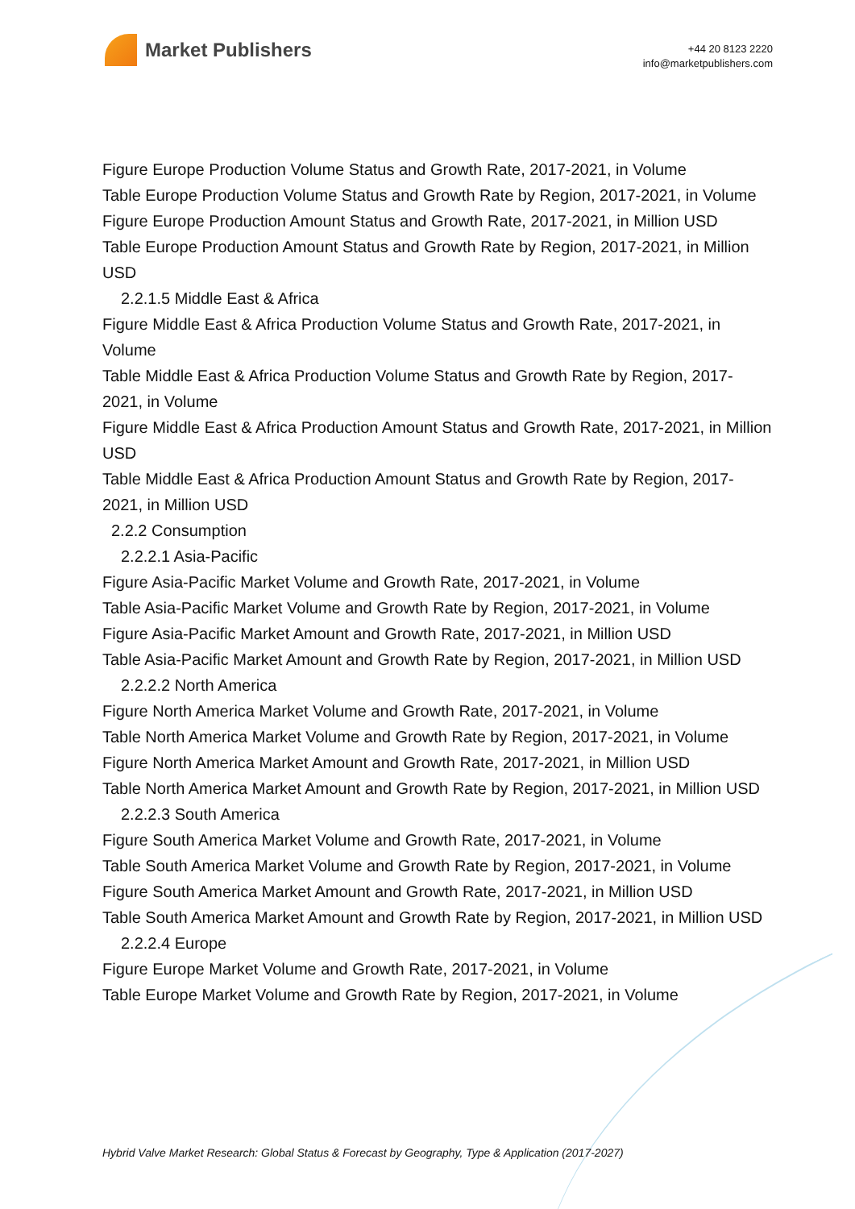Market Publishers
+44 20 8123 2220
info@marketpublishers.com
Figure Europe Production Volume Status and Growth Rate, 2017-2021, in Volume
Table Europe Production Volume Status and Growth Rate by Region, 2017-2021, in Volume
Figure Europe Production Amount Status and Growth Rate, 2017-2021, in Million USD
Table Europe Production Amount Status and Growth Rate by Region, 2017-2021, in Million USD
2.2.1.5 Middle East & Africa
Figure Middle East & Africa Production Volume Status and Growth Rate, 2017-2021, in Volume
Table Middle East & Africa Production Volume Status and Growth Rate by Region, 2017-2021, in Volume
Figure Middle East & Africa Production Amount Status and Growth Rate, 2017-2021, in Million USD
Table Middle East & Africa Production Amount Status and Growth Rate by Region, 2017-2021, in Million USD
2.2.2 Consumption
2.2.2.1 Asia-Pacific
Figure Asia-Pacific Market Volume and Growth Rate, 2017-2021, in Volume
Table Asia-Pacific Market Volume and Growth Rate by Region, 2017-2021, in Volume
Figure Asia-Pacific Market Amount and Growth Rate, 2017-2021, in Million USD
Table Asia-Pacific Market Amount and Growth Rate by Region, 2017-2021, in Million USD
2.2.2.2 North America
Figure North America Market Volume and Growth Rate, 2017-2021, in Volume
Table North America Market Volume and Growth Rate by Region, 2017-2021, in Volume
Figure North America Market Amount and Growth Rate, 2017-2021, in Million USD
Table North America Market Amount and Growth Rate by Region, 2017-2021, in Million USD
2.2.2.3 South America
Figure South America Market Volume and Growth Rate, 2017-2021, in Volume
Table South America Market Volume and Growth Rate by Region, 2017-2021, in Volume
Figure South America Market Amount and Growth Rate, 2017-2021, in Million USD
Table South America Market Amount and Growth Rate by Region, 2017-2021, in Million USD
2.2.2.4 Europe
Figure Europe Market Volume and Growth Rate, 2017-2021, in Volume
Table Europe Market Volume and Growth Rate by Region, 2017-2021, in Volume
Hybrid Valve Market Research: Global Status & Forecast by Geography, Type & Application (2017-2027)